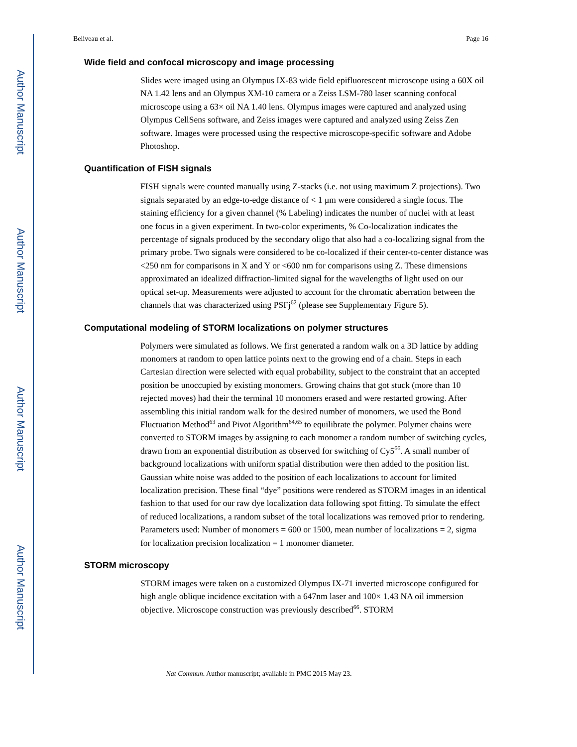Author Manuscript
Author Manuscript
Author Manuscript
Author Manuscript
Beliveau et al. Page 16
Wide field and confocal microscopy and image processing
Slides were imaged using an Olympus IX-83 wide field epifluorescent microscope using a 60X oil NA 1.42 lens and an Olympus XM-10 camera or a Zeiss LSM-780 laser scanning confocal microscope using a 63× oil NA 1.40 lens. Olympus images were captured and analyzed using Olympus CellSens software, and Zeiss images were captured and analyzed using Zeiss Zen software. Images were processed using the respective microscope-specific software and Adobe Photoshop.
Quantification of FISH signals
FISH signals were counted manually using Z-stacks (i.e. not using maximum Z projections). Two signals separated by an edge-to-edge distance of < 1 μm were considered a single focus. The staining efficiency for a given channel (% Labeling) indicates the number of nuclei with at least one focus in a given experiment. In two-color experiments, % Co-localization indicates the percentage of signals produced by the secondary oligo that also had a co-localizing signal from the primary probe. Two signals were considered to be co-localized if their center-to-center distance was <250 nm for comparisons in X and Y or <600 nm for comparisons using Z. These dimensions approximated an idealized diffraction-limited signal for the wavelengths of light used on our optical set-up. Measurements were adjusted to account for the chromatic aberration between the channels that was characterized using PSFj<sup>62</sup> (please see Supplementary Figure 5).
Computational modeling of STORM localizations on polymer structures
Polymers were simulated as follows. We first generated a random walk on a 3D lattice by adding monomers at random to open lattice points next to the growing end of a chain. Steps in each Cartesian direction were selected with equal probability, subject to the constraint that an accepted position be unoccupied by existing monomers. Growing chains that got stuck (more than 10 rejected moves) had their the terminal 10 monomers erased and were restarted growing. After assembling this initial random walk for the desired number of monomers, we used the Bond Fluctuation Method<sup>63</sup> and Pivot Algorithm<sup>64,65</sup> to equilibrate the polymer. Polymer chains were converted to STORM images by assigning to each monomer a random number of switching cycles, drawn from an exponential distribution as observed for switching of Cy5<sup>66</sup>. A small number of background localizations with uniform spatial distribution were then added to the position list. Gaussian white noise was added to the position of each localizations to account for limited localization precision. These final “dye” positions were rendered as STORM images in an identical fashion to that used for our raw dye localization data following spot fitting. To simulate the effect of reduced localizations, a random subset of the total localizations was removed prior to rendering. Parameters used: Number of monomers = 600 or 1500, mean number of localizations = 2, sigma for localization precision localization = 1 monomer diameter.
STORM microscopy
STORM images were taken on a customized Olympus IX-71 inverted microscope configured for high angle oblique incidence excitation with a 647nm laser and 100× 1.43 NA oil immersion objective. Microscope construction was previously described<sup>66</sup>. STORM
Nat Commun. Author manuscript; available in PMC 2015 May 23.